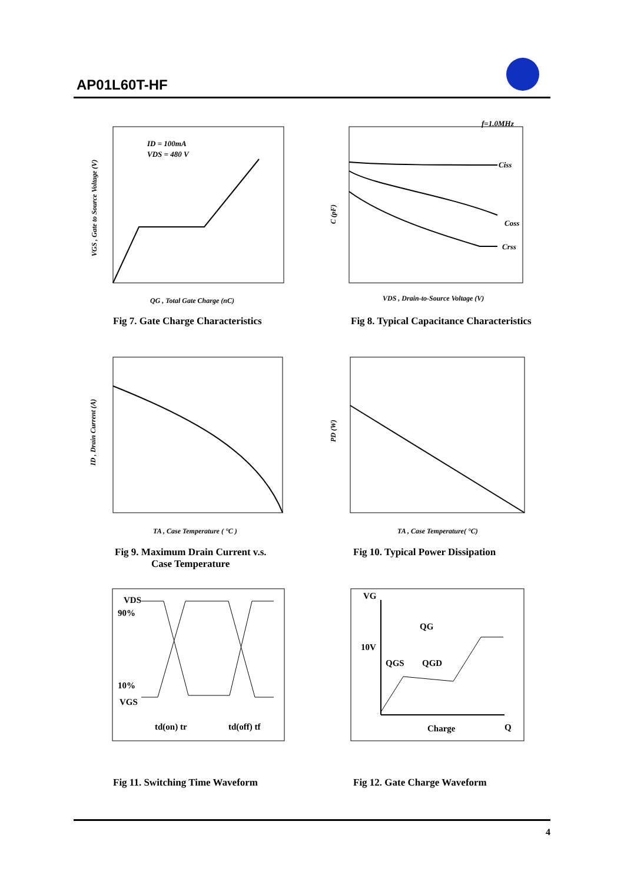AP01L60T-HF
ID = 100mA
VDS = 480 V
QG , Total Gate Charge (nC)
VGS , Gate to Source Voltage (V)
f=1.0MHz
Ciss
Coss
Crss
VDS , Drain-to-Source Voltage (V)
C (pF)
Fig 7. Gate Charge Characteristics
Fig 8. Typical Capacitance Characteristics
TA , Case Temperature ( °C )
ID , Drain Current (A)
TA , Case Temperature( °C)
PD (W)
Fig 9. Maximum Drain Current v.s.
Case Temperature
Fig 10. Typical Power Dissipation
VDS
90%
10%
VGS
td(on) tr
td(off) tf
VG
QG
10V
QGS
QGD
Charge
Q
Fig 11. Switching Time Waveform
Fig 12. Gate Charge Waveform
4